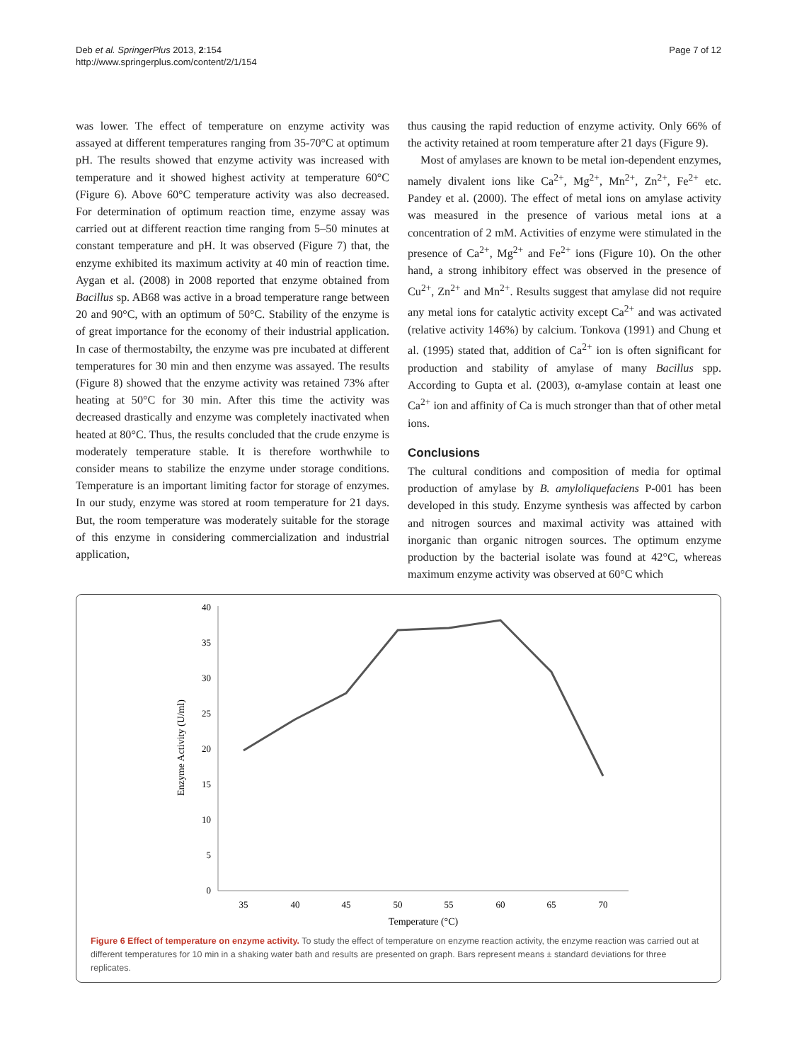Deb et al. SpringerPlus 2013, 2:154
http://www.springerplus.com/content/2/1/154
Page 7 of 12
was lower. The effect of temperature on enzyme activity was assayed at different temperatures ranging from 35-70°C at optimum pH. The results showed that enzyme activity was increased with temperature and it showed highest activity at temperature 60°C (Figure 6). Above 60°C temperature activity was also decreased. For determination of optimum reaction time, enzyme assay was carried out at different reaction time ranging from 5–50 minutes at constant temperature and pH. It was observed (Figure 7) that, the enzyme exhibited its maximum activity at 40 min of reaction time. Aygan et al. (2008) in 2008 reported that enzyme obtained from Bacillus sp. AB68 was active in a broad temperature range between 20 and 90°C, with an optimum of 50°C. Stability of the enzyme is of great importance for the economy of their industrial application. In case of thermostabilty, the enzyme was pre incubated at different temperatures for 30 min and then enzyme was assayed. The results (Figure 8) showed that the enzyme activity was retained 73% after heating at 50°C for 30 min. After this time the activity was decreased drastically and enzyme was completely inactivated when heated at 80°C. Thus, the results concluded that the crude enzyme is moderately temperature stable. It is therefore worthwhile to consider means to stabilize the enzyme under storage conditions. Temperature is an important limiting factor for storage of enzymes. In our study, enzyme was stored at room temperature for 21 days. But, the room temperature was moderately suitable for the storage of this enzyme in considering commercialization and industrial application,
thus causing the rapid reduction of enzyme activity. Only 66% of the activity retained at room temperature after 21 days (Figure 9).
Most of amylases are known to be metal ion-dependent enzymes, namely divalent ions like Ca<sup>2+</sup>, Mg<sup>2+</sup>, Mn<sup>2+</sup>, Zn<sup>2+</sup>, Fe<sup>2+</sup> etc. Pandey et al. (2000). The effect of metal ions on amylase activity was measured in the presence of various metal ions at a concentration of 2 mM. Activities of enzyme were stimulated in the presence of Ca<sup>2+</sup>, Mg<sup>2+</sup> and Fe<sup>2+</sup> ions (Figure 10). On the other hand, a strong inhibitory effect was observed in the presence of Cu<sup>2+</sup>, Zn<sup>2+</sup> and Mn<sup>2+</sup>. Results suggest that amylase did not require any metal ions for catalytic activity except Ca<sup>2+</sup> and was activated (relative activity 146%) by calcium. Tonkova (1991) and Chung et al. (1995) stated that, addition of Ca<sup>2+</sup> ion is often significant for production and stability of amylase of many Bacillus spp. According to Gupta et al. (2003), α-amylase contain at least one Ca<sup>2+</sup> ion and affinity of Ca is much stronger than that of other metal ions.
Conclusions
The cultural conditions and composition of media for optimal production of amylase by B. amyloliquefaciens P-001 has been developed in this study. Enzyme synthesis was affected by carbon and nitrogen sources and maximal activity was attained with inorganic than organic nitrogen sources. The optimum enzyme production by the bacterial isolate was found at 42°C, whereas maximum enzyme activity was observed at 60°C which
0
5
10
15
20
25
30
35
40
35
40
45
50
55
60
65
70
Temperature (°C)
Enzyme Activity (U/ml)
Figure 6 Effect of temperature on enzyme activity. To study the effect of temperature on enzyme reaction activity, the enzyme reaction was carried out at different temperatures for 10 min in a shaking water bath and results are presented on graph. Bars represent means ± standard deviations for three replicates.